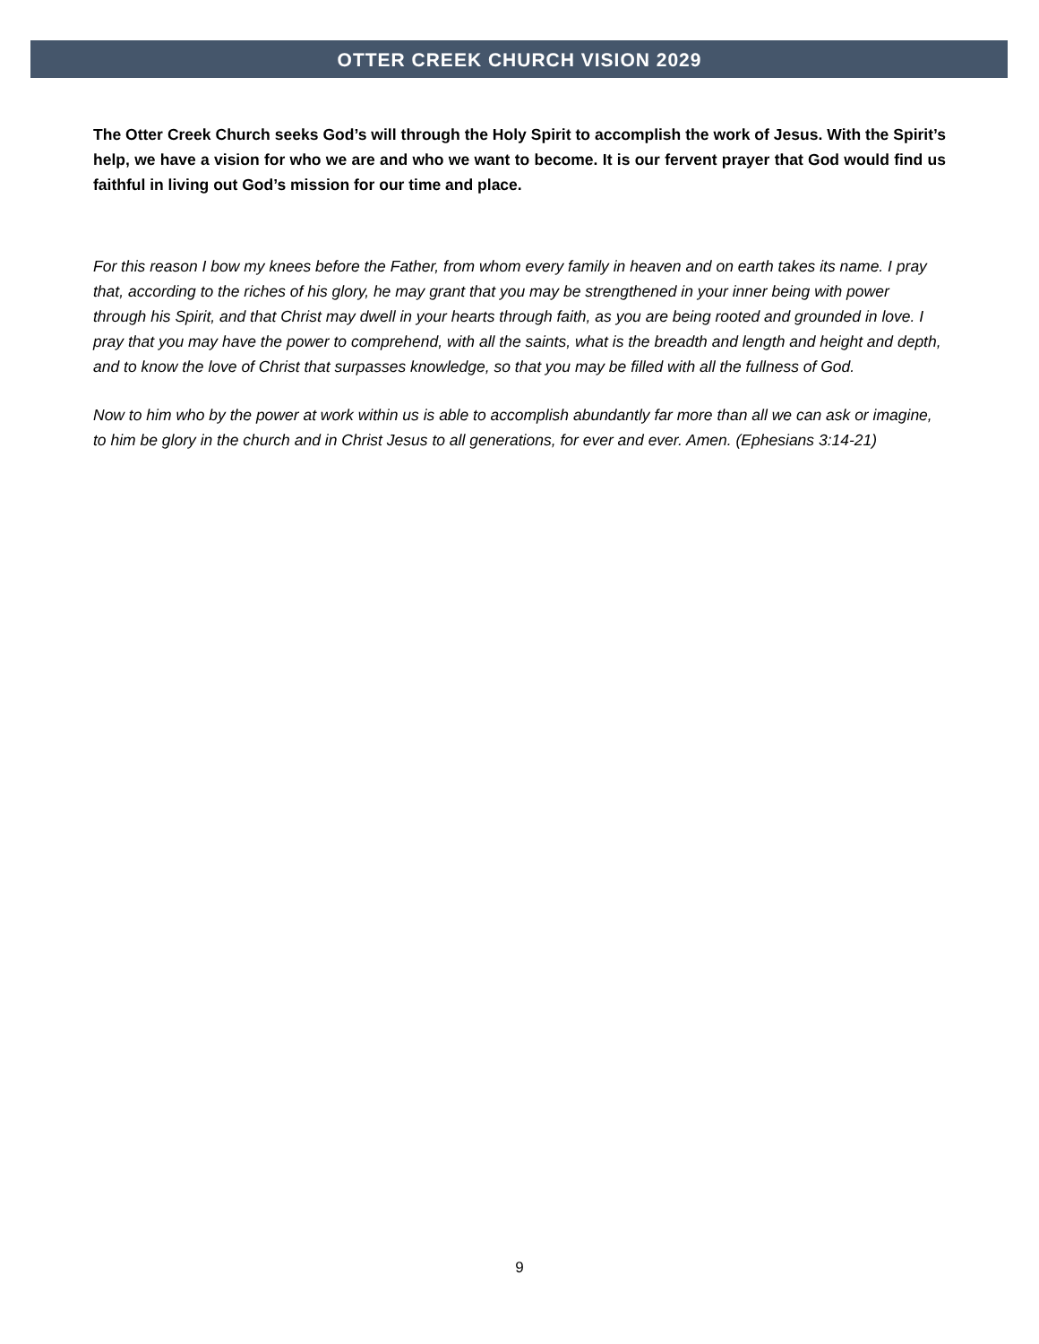OTTER CREEK CHURCH VISION 2029
The Otter Creek Church seeks God’s will through the Holy Spirit to accomplish the work of Jesus. With the Spirit’s help, we have a vision for who we are and who we want to become. It is our fervent prayer that God would find us faithful in living out God’s mission for our time and place.
For this reason I bow my knees before the Father, from whom every family in heaven and on earth takes its name. I pray that, according to the riches of his glory, he may grant that you may be strengthened in your inner being with power through his Spirit, and that Christ may dwell in your hearts through faith, as you are being rooted and grounded in love. I pray that you may have the power to comprehend, with all the saints, what is the breadth and length and height and depth, and to know the love of Christ that surpasses knowledge, so that you may be filled with all the fullness of God.
Now to him who by the power at work within us is able to accomplish abundantly far more than all we can ask or imagine, to him be glory in the church and in Christ Jesus to all generations, for ever and ever. Amen. (Ephesians 3:14-21)
9